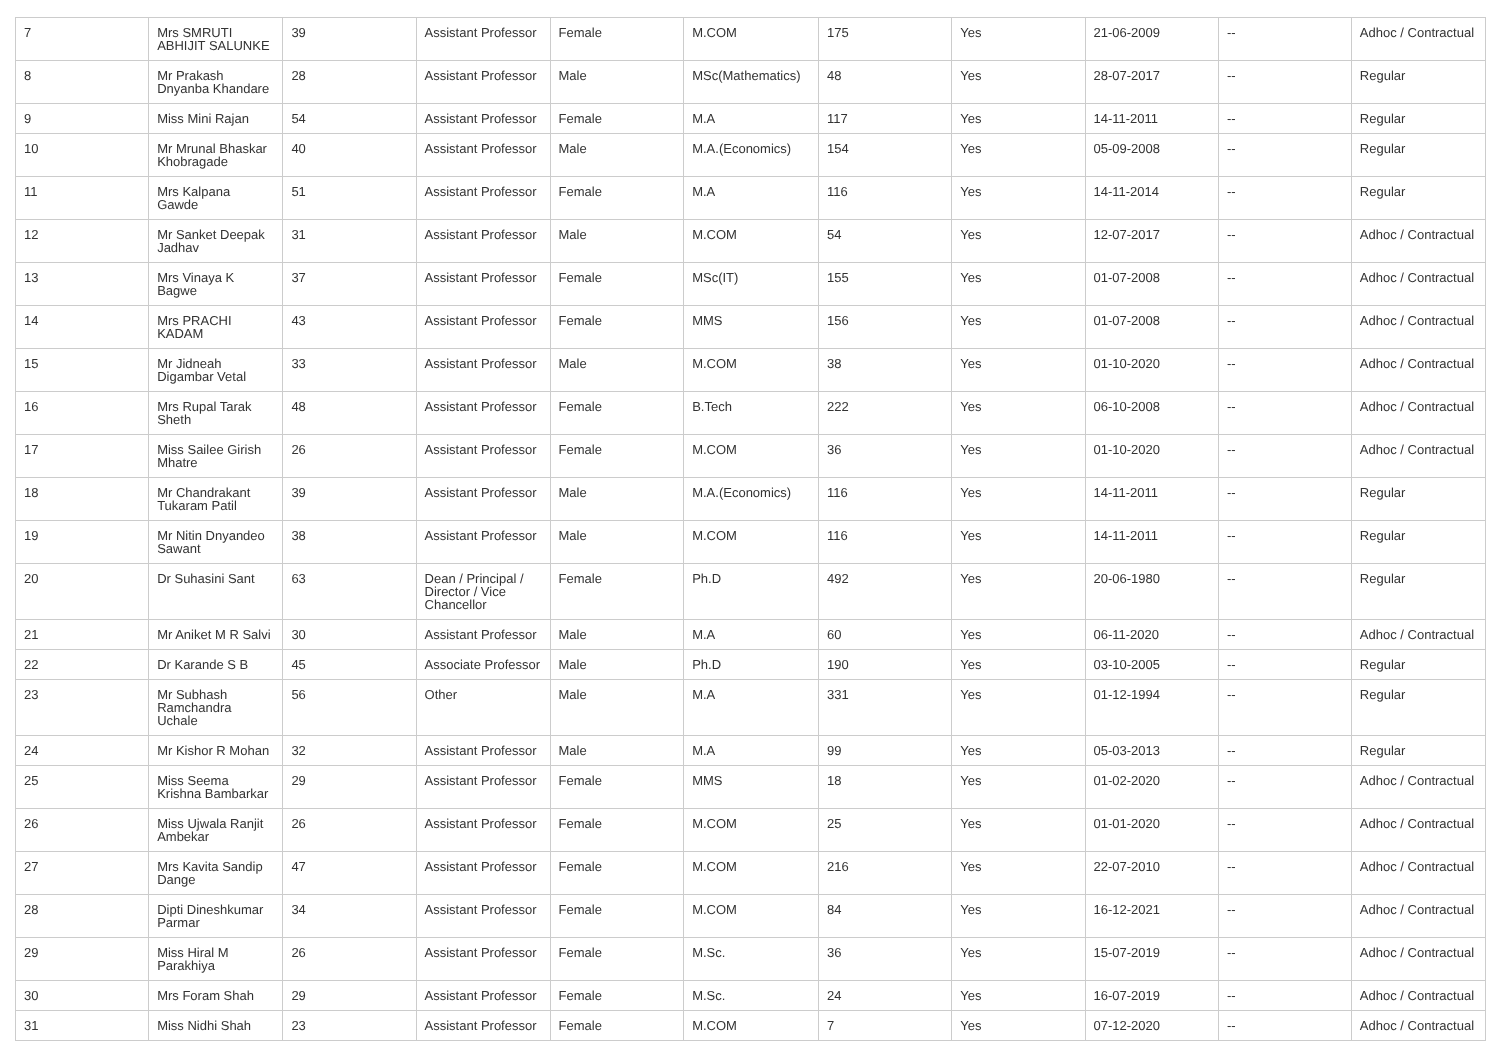| 7 | Mrs SMRUTI ABHIJIT SALUNKE | 39 | Assistant Professor | Female | M.COM | 175 | Yes | 21-06-2009 | -- | Adhoc / Contractual |
| 8 | Mr Prakash Dnyanba Khandare | 28 | Assistant Professor | Male | MSc(Mathematics) | 48 | Yes | 28-07-2017 | -- | Regular |
| 9 | Miss Mini Rajan | 54 | Assistant Professor | Female | M.A | 117 | Yes | 14-11-2011 | -- | Regular |
| 10 | Mr Mrunal Bhaskar Khobragade | 40 | Assistant Professor | Male | M.A.(Economics) | 154 | Yes | 05-09-2008 | -- | Regular |
| 11 | Mrs Kalpana Gawde | 51 | Assistant Professor | Female | M.A | 116 | Yes | 14-11-2014 | -- | Regular |
| 12 | Mr Sanket Deepak Jadhav | 31 | Assistant Professor | Male | M.COM | 54 | Yes | 12-07-2017 | -- | Adhoc / Contractual |
| 13 | Mrs Vinaya K Bagwe | 37 | Assistant Professor | Female | MSc(IT) | 155 | Yes | 01-07-2008 | -- | Adhoc / Contractual |
| 14 | Mrs PRACHI KADAM | 43 | Assistant Professor | Female | MMS | 156 | Yes | 01-07-2008 | -- | Adhoc / Contractual |
| 15 | Mr Jidneah Digambar Vetal | 33 | Assistant Professor | Male | M.COM | 38 | Yes | 01-10-2020 | -- | Adhoc / Contractual |
| 16 | Mrs Rupal Tarak Sheth | 48 | Assistant Professor | Female | B.Tech | 222 | Yes | 06-10-2008 | -- | Adhoc / Contractual |
| 17 | Miss Sailee Girish Mhatre | 26 | Assistant Professor | Female | M.COM | 36 | Yes | 01-10-2020 | -- | Adhoc / Contractual |
| 18 | Mr Chandrakant Tukaram Patil | 39 | Assistant Professor | Male | M.A.(Economics) | 116 | Yes | 14-11-2011 | -- | Regular |
| 19 | Mr Nitin Dnyandeo Sawant | 38 | Assistant Professor | Male | M.COM | 116 | Yes | 14-11-2011 | -- | Regular |
| 20 | Dr Suhasini Sant | 63 | Dean / Principal / Director / Vice Chancellor | Female | Ph.D | 492 | Yes | 20-06-1980 | -- | Regular |
| 21 | Mr Aniket M R Salvi | 30 | Assistant Professor | Male | M.A | 60 | Yes | 06-11-2020 | -- | Adhoc / Contractual |
| 22 | Dr Karande S B | 45 | Associate Professor | Male | Ph.D | 190 | Yes | 03-10-2005 | -- | Regular |
| 23 | Mr Subhash Ramchandra Uchale | 56 | Other | Male | M.A | 331 | Yes | 01-12-1994 | -- | Regular |
| 24 | Mr Kishor R Mohan | 32 | Assistant Professor | Male | M.A | 99 | Yes | 05-03-2013 | -- | Regular |
| 25 | Miss Seema Krishna Bambarkar | 29 | Assistant Professor | Female | MMS | 18 | Yes | 01-02-2020 | -- | Adhoc / Contractual |
| 26 | Miss Ujwala Ranjit Ambekar | 26 | Assistant Professor | Female | M.COM | 25 | Yes | 01-01-2020 | -- | Adhoc / Contractual |
| 27 | Mrs Kavita Sandip Dange | 47 | Assistant Professor | Female | M.COM | 216 | Yes | 22-07-2010 | -- | Adhoc / Contractual |
| 28 | Dipti Dineshkumar Parmar | 34 | Assistant Professor | Female | M.COM | 84 | Yes | 16-12-2021 | -- | Adhoc / Contractual |
| 29 | Miss Hiral M Parakhiya | 26 | Assistant Professor | Female | M.Sc. | 36 | Yes | 15-07-2019 | -- | Adhoc / Contractual |
| 30 | Mrs Foram Shah | 29 | Assistant Professor | Female | M.Sc. | 24 | Yes | 16-07-2019 | -- | Adhoc / Contractual |
| 31 | Miss Nidhi Shah | 23 | Assistant Professor | Female | M.COM | 7 | Yes | 07-12-2020 | -- | Adhoc / Contractual |